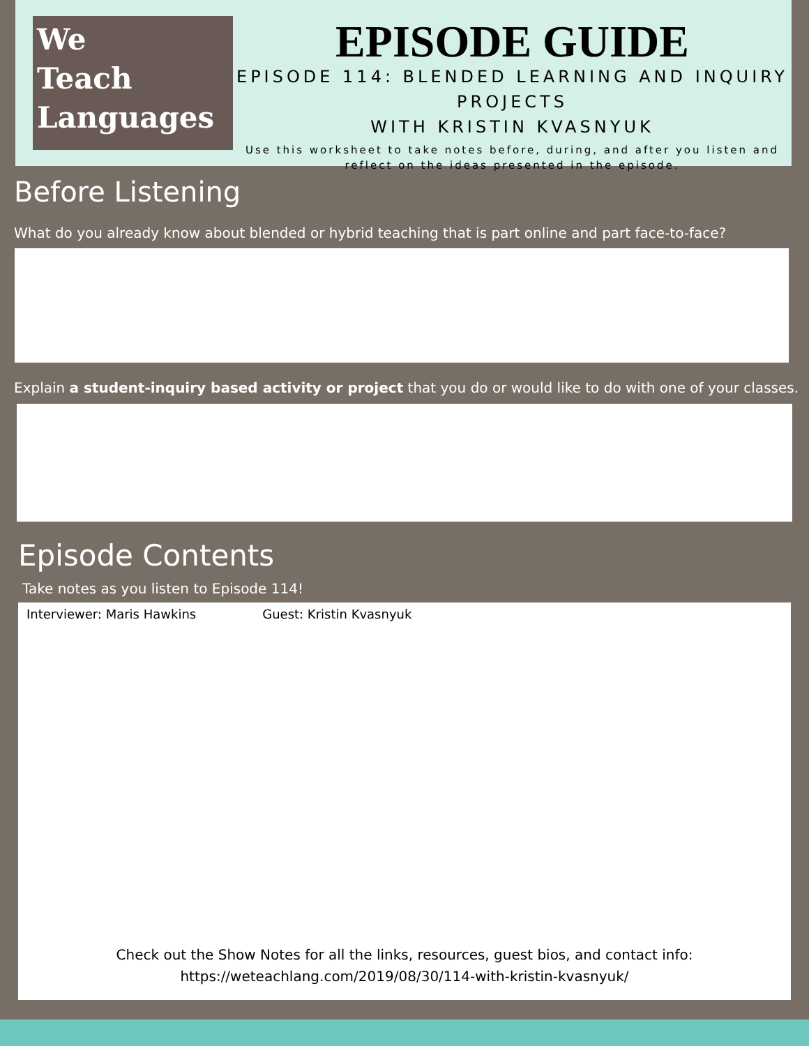We
Teach
Languages
EPISODE GUIDE
EPISODE 114: BLENDED LEARNING AND INQUIRY PROJECTS
WITH KRISTIN KVASNYUK
Use this worksheet to take notes before, during, and after you listen and reflect on the ideas presented in the episode.
Before Listening
What do you already know about blended or hybrid teaching that is part online and part face-to-face?
Explain a student-inquiry based activity or project that you do or would like to do with one of your classes.
Episode Contents
Take notes as you listen to Episode 114!
Interviewer: Maris Hawkins Guest: Kristin Kvasnyuk
Check out the Show Notes for all the links, resources, guest bios, and contact info:
https://weteachlang.com/2019/08/30/114-with-kristin-kvasnyuk/